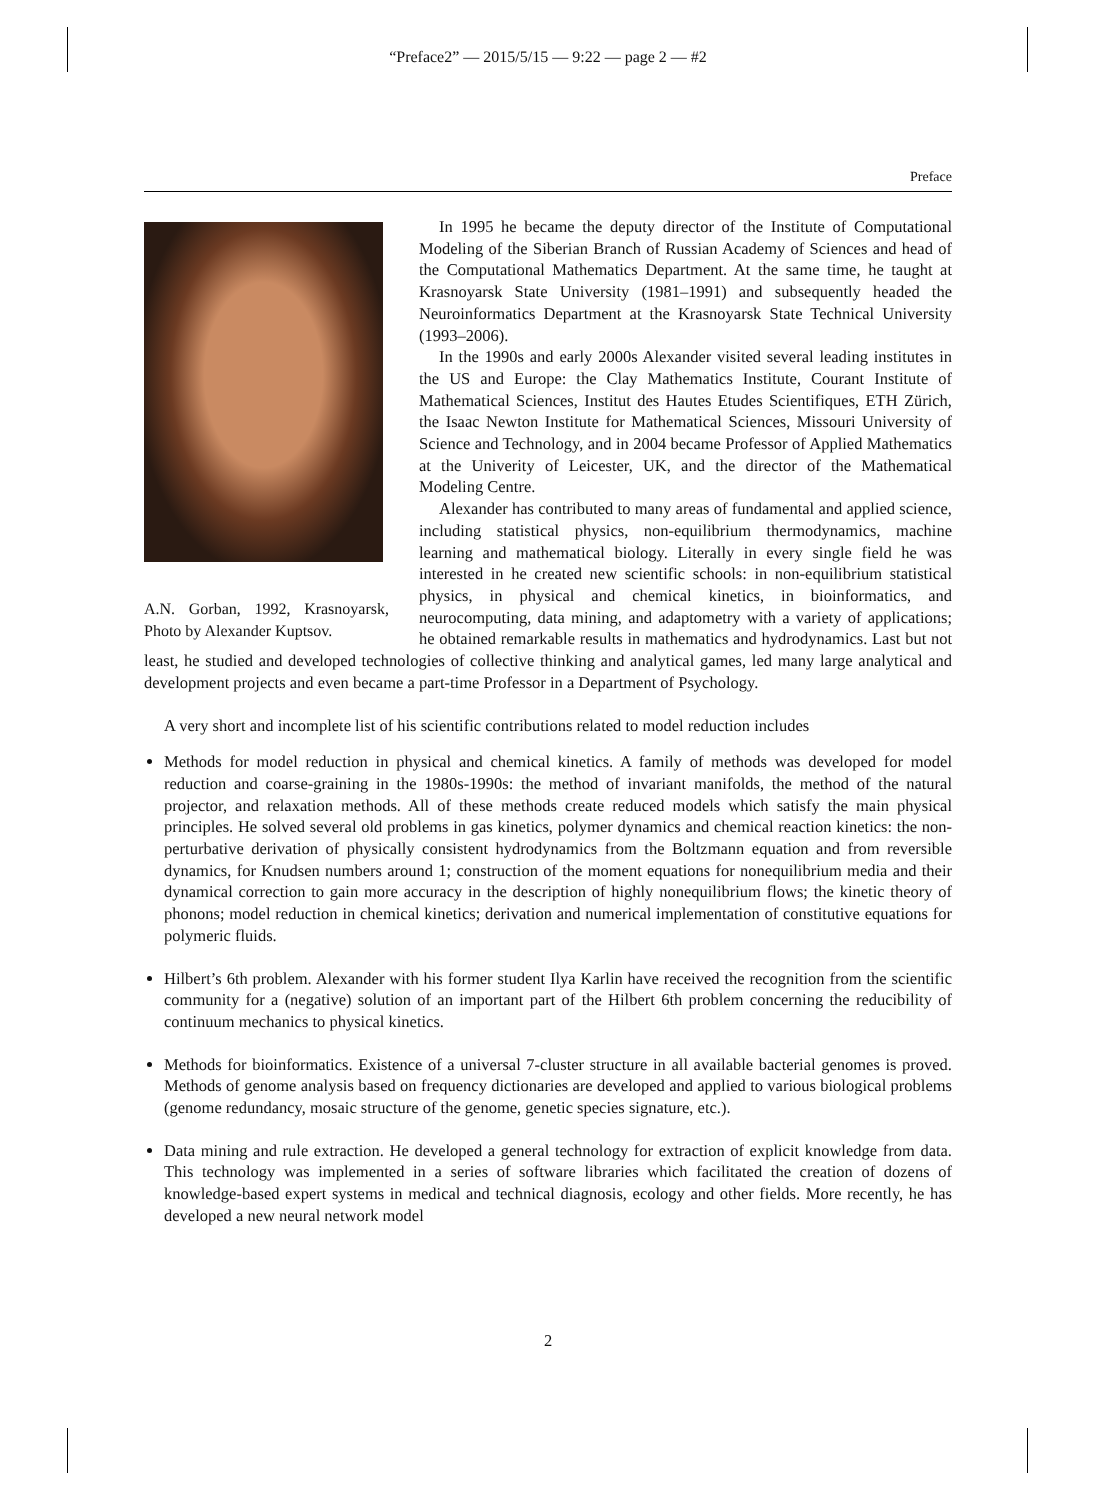“Preface2” — 2015/5/15 — 9:22 — page 2 — #2
Preface
A.N. Gorban, 1992, Krasnoyarsk, Photo by Alexander Kuptsov.
In 1995 he became the deputy director of the Institute of Computational Modeling of the Siberian Branch of Russian Academy of Sciences and head of the Computational Mathematics Department. At the same time, he taught at Krasnoyarsk State University (1981–1991) and subsequently headed the Neuroinformatics Department at the Krasnoyarsk State Technical University (1993–2006).
In the 1990s and early 2000s Alexander visited several leading institutes in the US and Europe: the Clay Mathematics Institute, Courant Institute of Mathematical Sciences, Institut des Hautes Etudes Scientifiques, ETH Zürich, the Isaac Newton Institute for Mathematical Sciences, Missouri University of Science and Technology, and in 2004 became Professor of Applied Mathematics at the Univerity of Leicester, UK, and the director of the Mathematical Modeling Centre.
Alexander has contributed to many areas of fundamental and applied science, including statistical physics, non-equilibrium thermodynamics, machine learning and mathematical biology. Literally in every single field he was interested in he created new scientific schools: in non-equilibrium statistical physics, in physical and chemical kinetics, in bioinformatics, and neurocomputing, data mining, and adaptometry with a variety of applications; he obtained remarkable results in mathematics and hydrodynamics. Last but not least, he studied and developed technologies of collective thinking and analytical games, led many large analytical and development projects and even became a part-time Professor in a Department of Psychology.
A very short and incomplete list of his scientific contributions related to model reduction includes
Methods for model reduction in physical and chemical kinetics. A family of methods was developed for model reduction and coarse-graining in the 1980s-1990s: the method of invariant manifolds, the method of the natural projector, and relaxation methods. All of these methods create reduced models which satisfy the main physical principles. He solved several old problems in gas kinetics, polymer dynamics and chemical reaction kinetics: the non-perturbative derivation of physically consistent hydrodynamics from the Boltzmann equation and from reversible dynamics, for Knudsen numbers around 1; construction of the moment equations for nonequilibrium media and their dynamical correction to gain more accuracy in the description of highly nonequilibrium flows; the kinetic theory of phonons; model reduction in chemical kinetics; derivation and numerical implementation of constitutive equations for polymeric fluids.
Hilbert’s 6th problem. Alexander with his former student Ilya Karlin have received the recognition from the scientific community for a (negative) solution of an important part of the Hilbert 6th problem concerning the reducibility of continuum mechanics to physical kinetics.
Methods for bioinformatics. Existence of a universal 7-cluster structure in all available bacterial genomes is proved. Methods of genome analysis based on frequency dictionaries are developed and applied to various biological problems (genome redundancy, mosaic structure of the genome, genetic species signature, etc.).
Data mining and rule extraction. He developed a general technology for extraction of explicit knowledge from data. This technology was implemented in a series of software libraries which facilitated the creation of dozens of knowledge-based expert systems in medical and technical diagnosis, ecology and other fields. More recently, he has developed a new neural network model
2